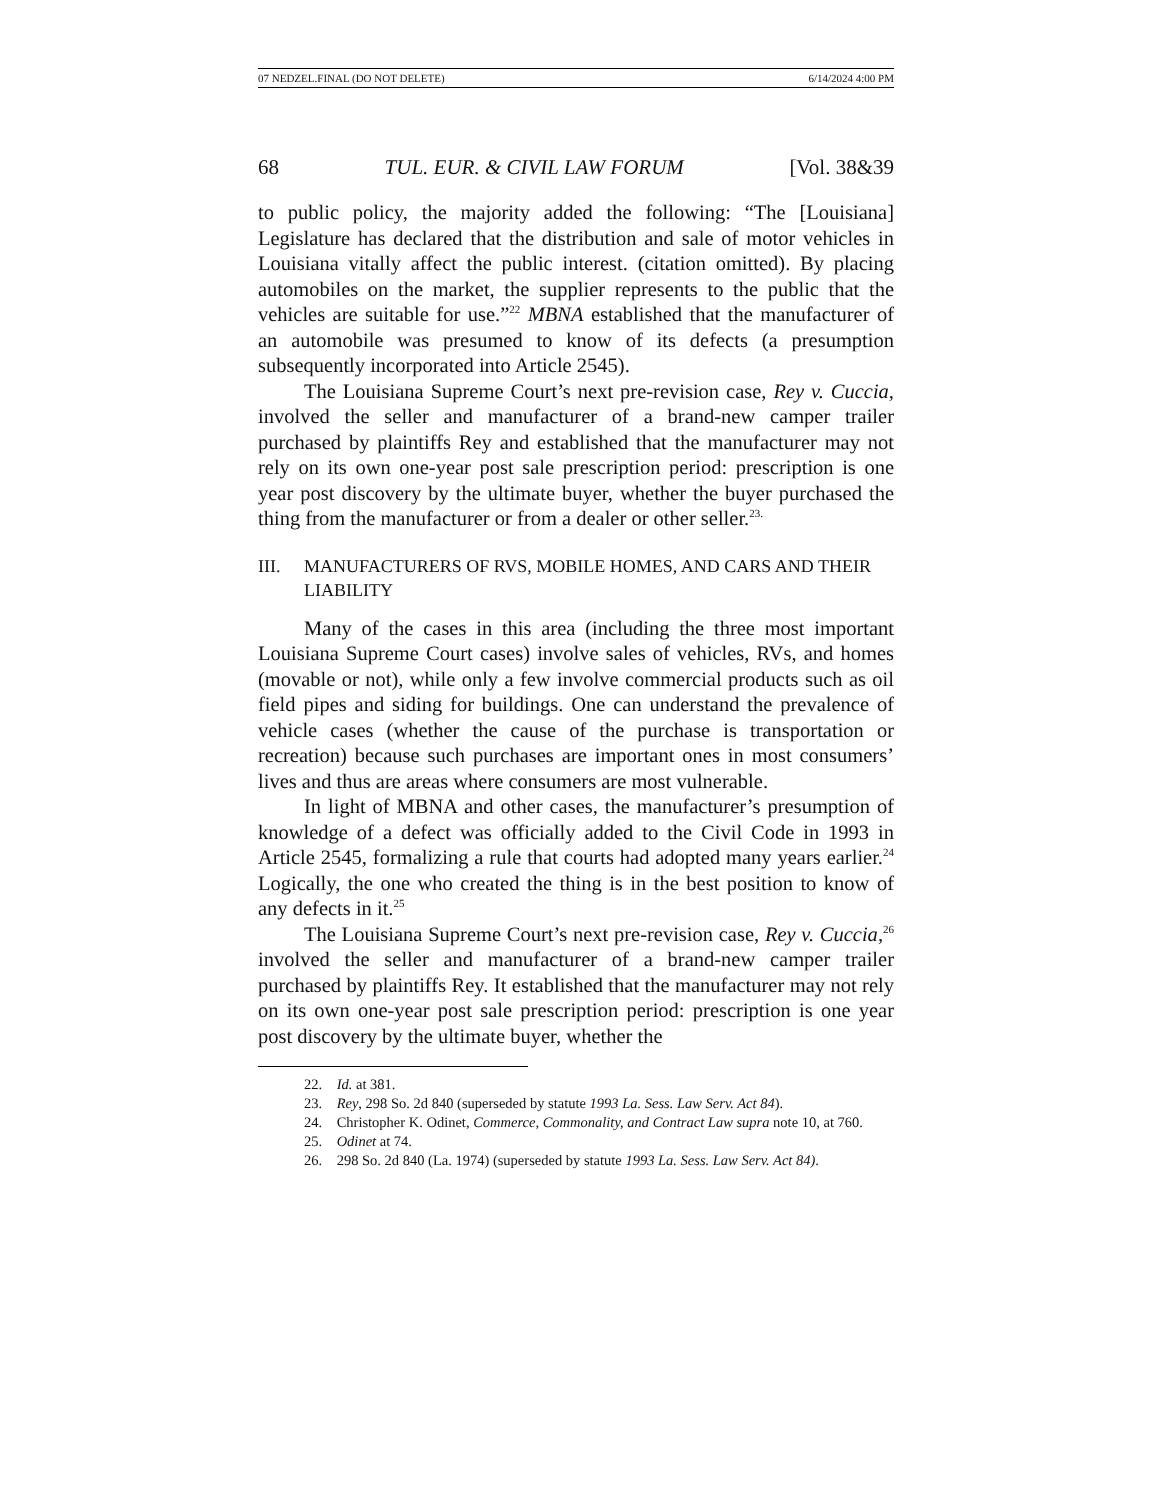07 NEDZEL.FINAL (DO NOT DELETE) 6/14/2024 4:00 PM
68 TUL. EUR. & CIVIL LAW FORUM [Vol. 38&39
to public policy, the majority added the following: “The [Louisiana] Legislature has declared that the distribution and sale of motor vehicles in Louisiana vitally affect the public interest. (citation omitted). By placing automobiles on the market, the supplier represents to the public that the vehicles are suitable for use.”<sup>22</sup> MBNA established that the manufacturer of an automobile was presumed to know of its defects (a presumption subsequently incorporated into Article 2545).
The Louisiana Supreme Court’s next pre-revision case, Rey v. Cuccia, involved the seller and manufacturer of a brand-new camper trailer purchased by plaintiffs Rey and established that the manufacturer may not rely on its own one-year post sale prescription period: prescription is one year post discovery by the ultimate buyer, whether the buyer purchased the thing from the manufacturer or from a dealer or other seller.<sup>23.</sup>
III. MANUFACTURERS OF RVS, MOBILE HOMES, AND CARS AND THEIR LIABILITY
Many of the cases in this area (including the three most important Louisiana Supreme Court cases) involve sales of vehicles, RVs, and homes (movable or not), while only a few involve commercial products such as oil field pipes and siding for buildings. One can understand the prevalence of vehicle cases (whether the cause of the purchase is transportation or recreation) because such purchases are important ones in most consumers’ lives and thus are areas where consumers are most vulnerable.
In light of MBNA and other cases, the manufacturer’s presumption of knowledge of a defect was officially added to the Civil Code in 1993 in Article 2545, formalizing a rule that courts had adopted many years earlier.<sup>24</sup> Logically, the one who created the thing is in the best position to know of any defects in it.<sup>25</sup>
The Louisiana Supreme Court’s next pre-revision case, Rey v. Cuccia,<sup>26</sup> involved the seller and manufacturer of a brand-new camper trailer purchased by plaintiffs Rey. It established that the manufacturer may not rely on its own one-year post sale prescription period: prescription is one year post discovery by the ultimate buyer, whether the
22. Id. at 381.
23. Rey, 298 So. 2d 840 (superseded by statute 1993 La. Sess. Law Serv. Act 84).
24. Christopher K. Odinet, Commerce, Commonality, and Contract Law supra note 10, at 760.
25. Odinet at 74.
26. 298 So. 2d 840 (La. 1974) (superseded by statute 1993 La. Sess. Law Serv. Act 84).